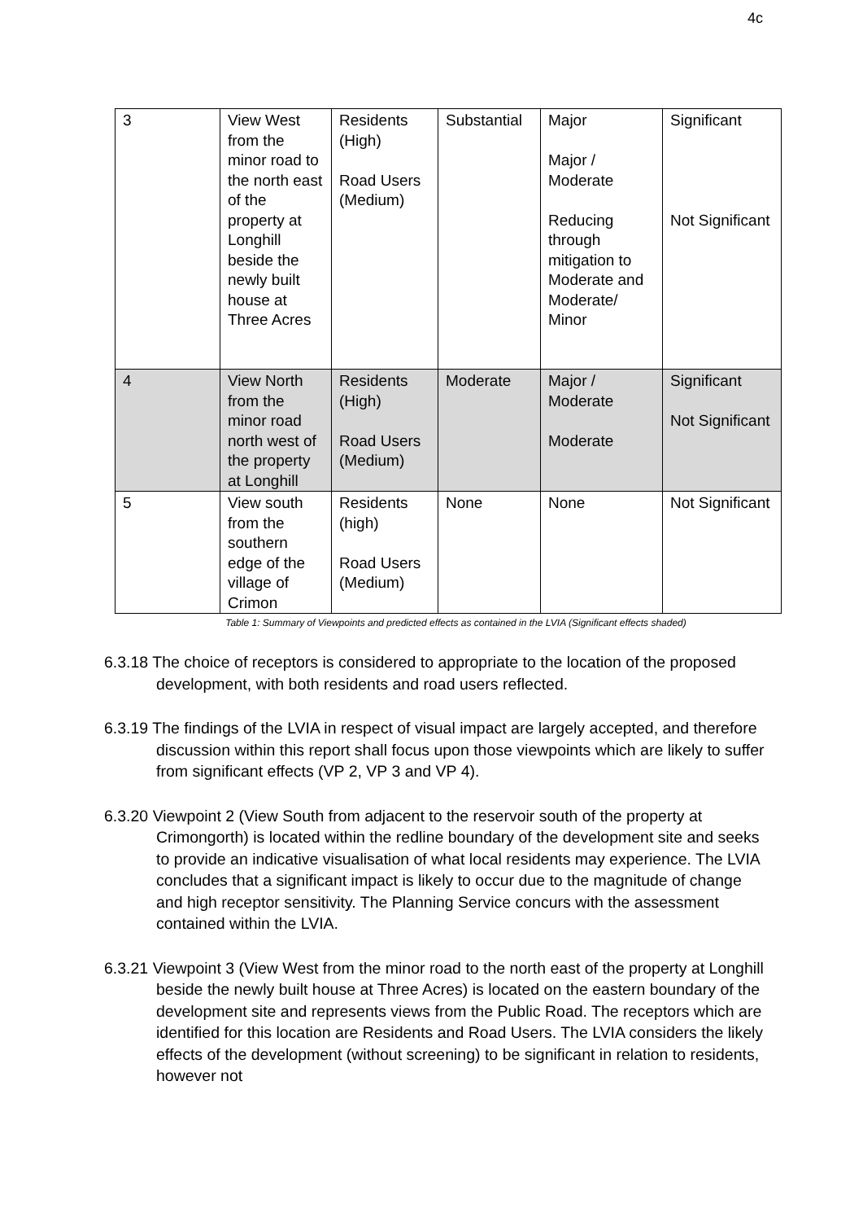4c
| 3 | View West from the minor road to the north east of the property at Longhill beside the newly built house at Three Acres | Residents (High) Road Users (Medium) | Substantial | Major Major / Moderate Reducing through mitigation to Moderate and Moderate/ Minor | Significant Not Significant |
| 4 | View North from the minor road north west of the property at Longhill | Residents (High) Road Users (Medium) | Moderate | Major / Moderate Moderate | Significant Not Significant |
| 5 | View south from the southern edge of the village of Crimon | Residents (high) Road Users (Medium) | None | None | Not Significant |
Table 1: Summary of Viewpoints and predicted effects as contained in the LVIA (Significant effects shaded)
6.3.18 The choice of receptors is considered to appropriate to the location of the proposed development, with both residents and road users reflected.
6.3.19 The findings of the LVIA in respect of visual impact are largely accepted, and therefore discussion within this report shall focus upon those viewpoints which are likely to suffer from significant effects (VP 2, VP 3 and VP 4).
6.3.20 Viewpoint 2 (View South from adjacent to the reservoir south of the property at Crimongorth) is located within the redline boundary of the development site and seeks to provide an indicative visualisation of what local residents may experience. The LVIA concludes that a significant impact is likely to occur due to the magnitude of change and high receptor sensitivity. The Planning Service concurs with the assessment contained within the LVIA.
6.3.21 Viewpoint 3 (View West from the minor road to the north east of the property at Longhill beside the newly built house at Three Acres) is located on the eastern boundary of the development site and represents views from the Public Road. The receptors which are identified for this location are Residents and Road Users. The LVIA considers the likely effects of the development (without screening) to be significant in relation to residents, however not